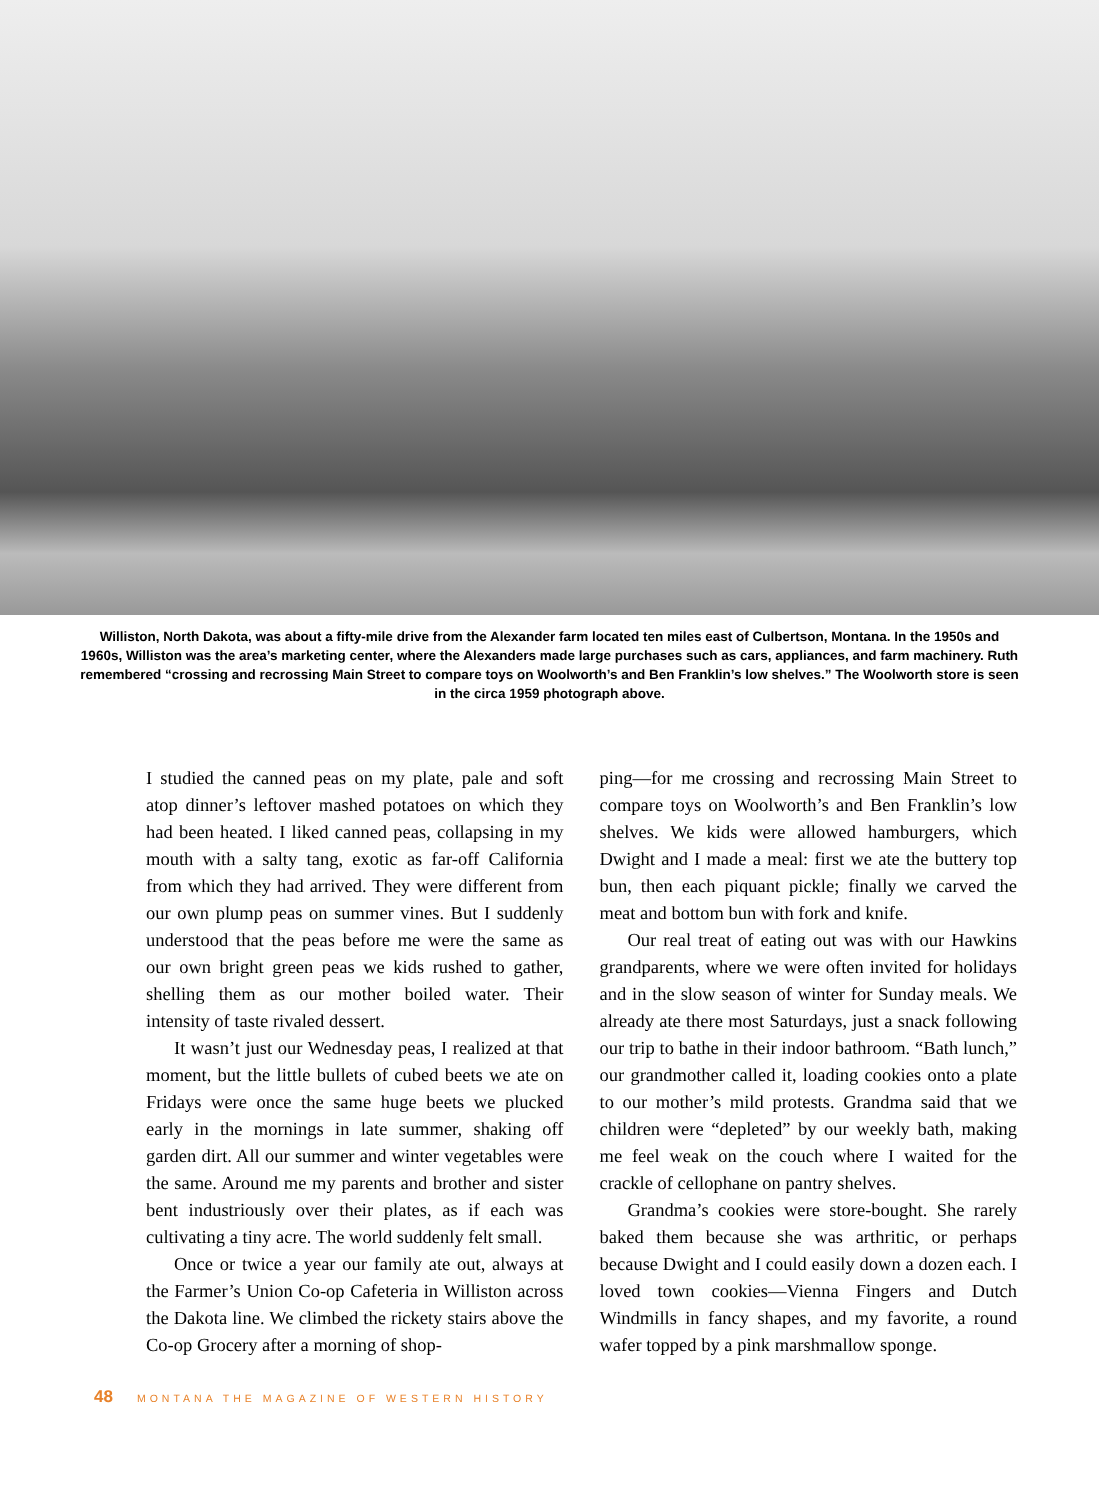Williston, North Dakota, was about a fifty-mile drive from the Alexander farm located ten miles east of Culbertson, Montana. In the 1950s and 1960s, Williston was the area’s marketing center, where the Alexanders made large purchases such as cars, appliances, and farm machinery. Ruth remembered “crossing and recrossing Main Street to compare toys on Woolworth’s and Ben Franklin’s low shelves.” The Woolworth store is seen in the circa 1959 photograph above.
I studied the canned peas on my plate, pale and soft atop dinner’s leftover mashed potatoes on which they had been heated. I liked canned peas, collapsing in my mouth with a salty tang, exotic as far-off California from which they had arrived. They were different from our own plump peas on summer vines. But I suddenly understood that the peas before me were the same as our own bright green peas we kids rushed to gather, shelling them as our mother boiled water. Their intensity of taste rivaled dessert.
It wasn’t just our Wednesday peas, I realized at that moment, but the little bullets of cubed beets we ate on Fridays were once the same huge beets we plucked early in the mornings in late summer, shaking off garden dirt. All our summer and winter vegetables were the same. Around me my parents and brother and sister bent industriously over their plates, as if each was cultivating a tiny acre. The world suddenly felt small.
Once or twice a year our family ate out, always at the Farmer’s Union Co-op Cafeteria in Williston across the Dakota line. We climbed the rickety stairs above the Co-op Grocery after a morning of shop-
ping—for me crossing and recrossing Main Street to compare toys on Woolworth’s and Ben Franklin’s low shelves. We kids were allowed hamburgers, which Dwight and I made a meal: first we ate the buttery top bun, then each piquant pickle; finally we carved the meat and bottom bun with fork and knife.
Our real treat of eating out was with our Hawkins grandparents, where we were often invited for holidays and in the slow season of winter for Sunday meals. We already ate there most Saturdays, just a snack following our trip to bathe in their indoor bathroom. “Bath lunch,” our grandmother called it, loading cookies onto a plate to our mother’s mild protests. Grandma said that we children were “depleted” by our weekly bath, making me feel weak on the couch where I waited for the crackle of cellophane on pantry shelves.
Grandma’s cookies were store-bought. She rarely baked them because she was arthritic, or perhaps because Dwight and I could easily down a dozen each. I loved town cookies—Vienna Fingers and Dutch Windmills in fancy shapes, and my favorite, a round wafer topped by a pink marshmallow sponge.
48 MONTANA THE MAGAZINE OF WESTERN HISTORY